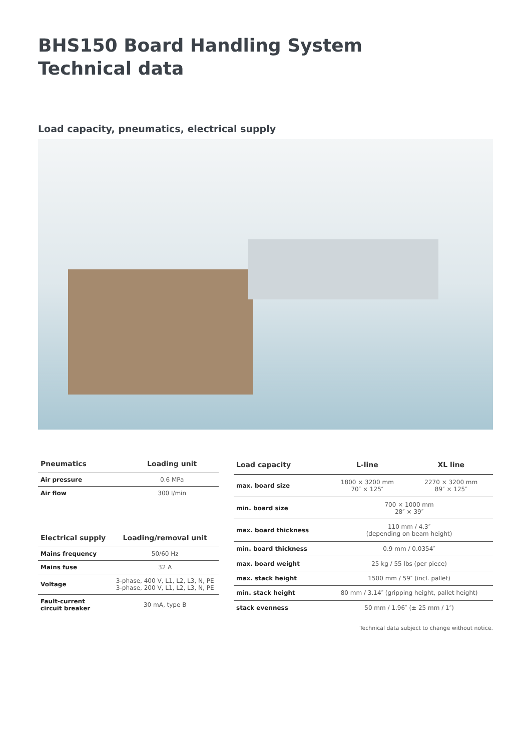BHS150 Board Handling System
Technical data
Load capacity, pneumatics, electrical supply
| Pneumatics | Loading unit |
| --- | --- |
| Air pressure | 0.6 MPa |
| Air flow | 300 l/min |
| Electrical supply | Loading/removal unit |
| --- | --- |
| Mains frequency | 50/60 Hz |
| Mains fuse | 32 A |
| Voltage | 3-phase, 400 V, L1, L2, L3, N, PE 3-phase, 200 V, L1, L2, L3, N, PE |
| Fault-current circuit breaker | 30 mA, type B |
| Load capacity | L-line | XL line |
| --- | --- | --- |
| max. board size | 1800 × 3200 mm 70″ × 125″ | 2270 × 3200 mm 89″ × 125″ |
| min. board size | 700 × 1000 mm 28″ × 39″ | |
| max. board thickness | 110 mm / 4.3″ (depending on beam height) | |
| min. board thickness | 0.9 mm / 0.0354″ | |
| max. board weight | 25 kg / 55 lbs (per piece) | |
| max. stack height | 1500 mm / 59″ (incl. pallet) | |
| min. stack height | 80 mm / 3.14″ (gripping height, pallet height) | |
| stack evenness | 50 mm / 1.96″ (± 25 mm / 1″) | |
Technical data subject to change without notice.